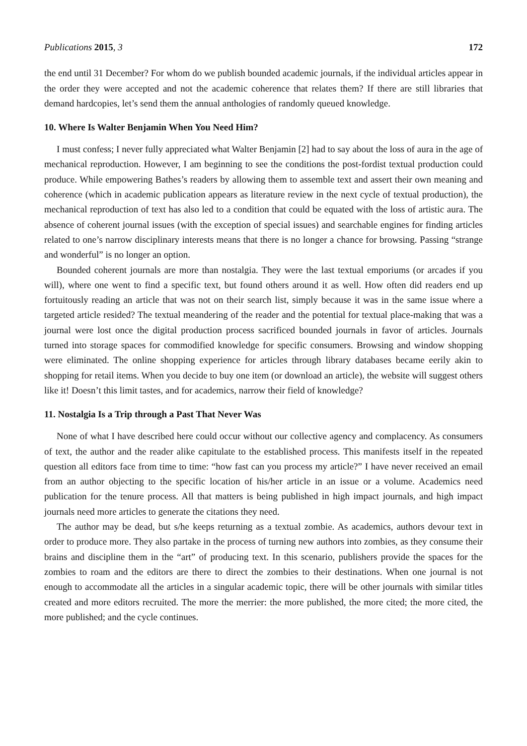Publications 2015, 3 172
the end until 31 December? For whom do we publish bounded academic journals, if the individual articles appear in the order they were accepted and not the academic coherence that relates them? If there are still libraries that demand hardcopies, let’s send them the annual anthologies of randomly queued knowledge.
10. Where Is Walter Benjamin When You Need Him?
I must confess; I never fully appreciated what Walter Benjamin [2] had to say about the loss of aura in the age of mechanical reproduction. However, I am beginning to see the conditions the post-fordist textual production could produce. While empowering Bathes’s readers by allowing them to assemble text and assert their own meaning and coherence (which in academic publication appears as literature review in the next cycle of textual production), the mechanical reproduction of text has also led to a condition that could be equated with the loss of artistic aura. The absence of coherent journal issues (with the exception of special issues) and searchable engines for finding articles related to one’s narrow disciplinary interests means that there is no longer a chance for browsing. Passing “strange and wonderful” is no longer an option.
Bounded coherent journals are more than nostalgia. They were the last textual emporiums (or arcades if you will), where one went to find a specific text, but found others around it as well. How often did readers end up fortuitously reading an article that was not on their search list, simply because it was in the same issue where a targeted article resided? The textual meandering of the reader and the potential for textual place-making that was a journal were lost once the digital production process sacrificed bounded journals in favor of articles. Journals turned into storage spaces for commodified knowledge for specific consumers. Browsing and window shopping were eliminated. The online shopping experience for articles through library databases became eerily akin to shopping for retail items. When you decide to buy one item (or download an article), the website will suggest others like it! Doesn’t this limit tastes, and for academics, narrow their field of knowledge?
11. Nostalgia Is a Trip through a Past That Never Was
None of what I have described here could occur without our collective agency and complacency. As consumers of text, the author and the reader alike capitulate to the established process. This manifests itself in the repeated question all editors face from time to time: “how fast can you process my article?” I have never received an email from an author objecting to the specific location of his/her article in an issue or a volume. Academics need publication for the tenure process. All that matters is being published in high impact journals, and high impact journals need more articles to generate the citations they need.
The author may be dead, but s/he keeps returning as a textual zombie. As academics, authors devour text in order to produce more. They also partake in the process of turning new authors into zombies, as they consume their brains and discipline them in the “art” of producing text. In this scenario, publishers provide the spaces for the zombies to roam and the editors are there to direct the zombies to their destinations. When one journal is not enough to accommodate all the articles in a singular academic topic, there will be other journals with similar titles created and more editors recruited. The more the merrier: the more published, the more cited; the more cited, the more published; and the cycle continues.